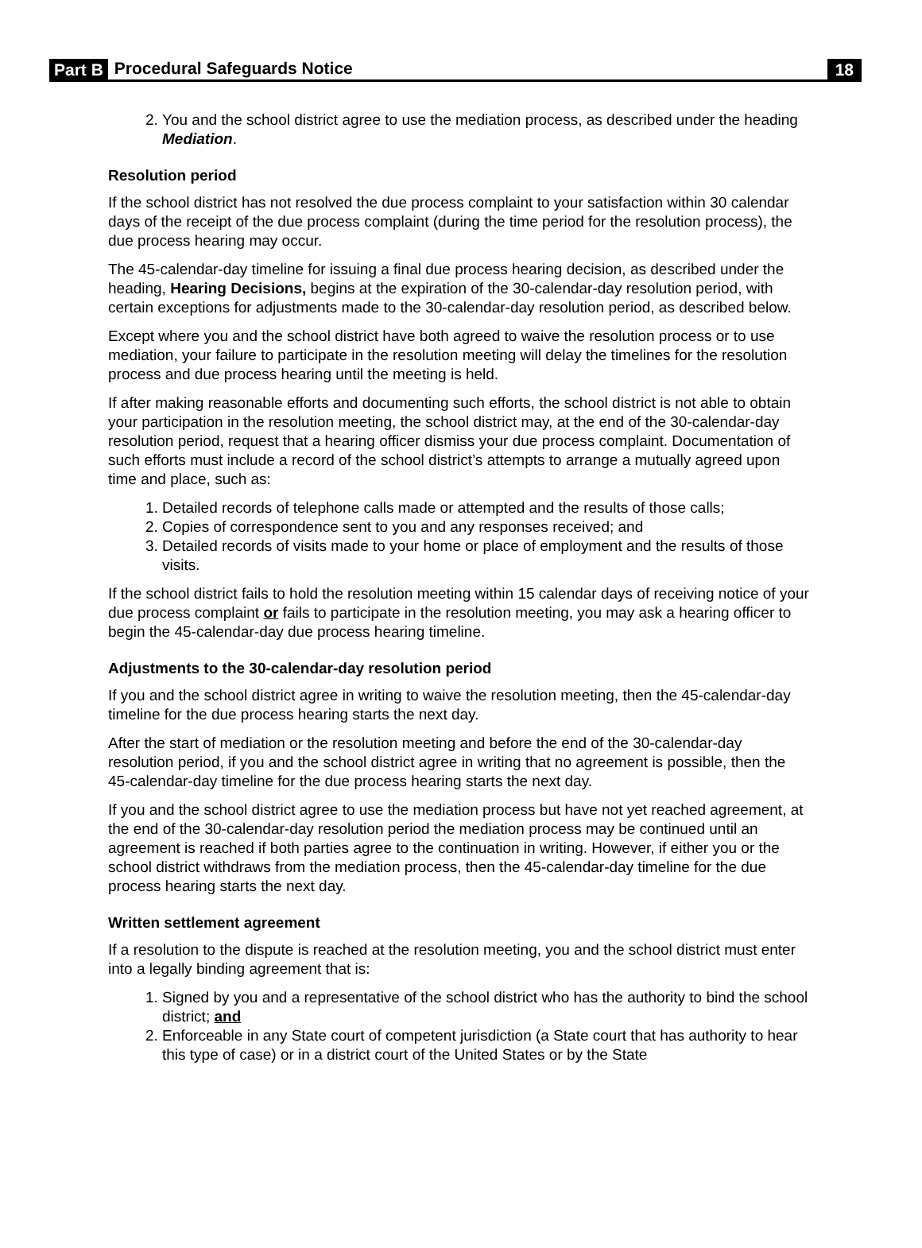Part B Procedural Safeguards Notice 18
2. You and the school district agree to use the mediation process, as described under the heading Mediation.
Resolution period
If the school district has not resolved the due process complaint to your satisfaction within 30 calendar days of the receipt of the due process complaint (during the time period for the resolution process), the due process hearing may occur.
The 45-calendar-day timeline for issuing a final due process hearing decision, as described under the heading, Hearing Decisions, begins at the expiration of the 30-calendar-day resolution period, with certain exceptions for adjustments made to the 30-calendar-day resolution period, as described below.
Except where you and the school district have both agreed to waive the resolution process or to use mediation, your failure to participate in the resolution meeting will delay the timelines for the resolution process and due process hearing until the meeting is held.
If after making reasonable efforts and documenting such efforts, the school district is not able to obtain your participation in the resolution meeting, the school district may, at the end of the 30-calendar-day resolution period, request that a hearing officer dismiss your due process complaint. Documentation of such efforts must include a record of the school district’s attempts to arrange a mutually agreed upon time and place, such as:
1. Detailed records of telephone calls made or attempted and the results of those calls;
2. Copies of correspondence sent to you and any responses received; and
3. Detailed records of visits made to your home or place of employment and the results of those visits.
If the school district fails to hold the resolution meeting within 15 calendar days of receiving notice of your due process complaint or fails to participate in the resolution meeting, you may ask a hearing officer to begin the 45-calendar-day due process hearing timeline.
Adjustments to the 30-calendar-day resolution period
If you and the school district agree in writing to waive the resolution meeting, then the 45-calendar-day timeline for the due process hearing starts the next day.
After the start of mediation or the resolution meeting and before the end of the 30-calendar-day resolution period, if you and the school district agree in writing that no agreement is possible, then the 45-calendar-day timeline for the due process hearing starts the next day.
If you and the school district agree to use the mediation process but have not yet reached agreement, at the end of the 30-calendar-day resolution period the mediation process may be continued until an agreement is reached if both parties agree to the continuation in writing. However, if either you or the school district withdraws from the mediation process, then the 45-calendar-day timeline for the due process hearing starts the next day.
Written settlement agreement
If a resolution to the dispute is reached at the resolution meeting, you and the school district must enter into a legally binding agreement that is:
1. Signed by you and a representative of the school district who has the authority to bind the school district; and
2. Enforceable in any State court of competent jurisdiction (a State court that has authority to hear this type of case) or in a district court of the United States or by the State